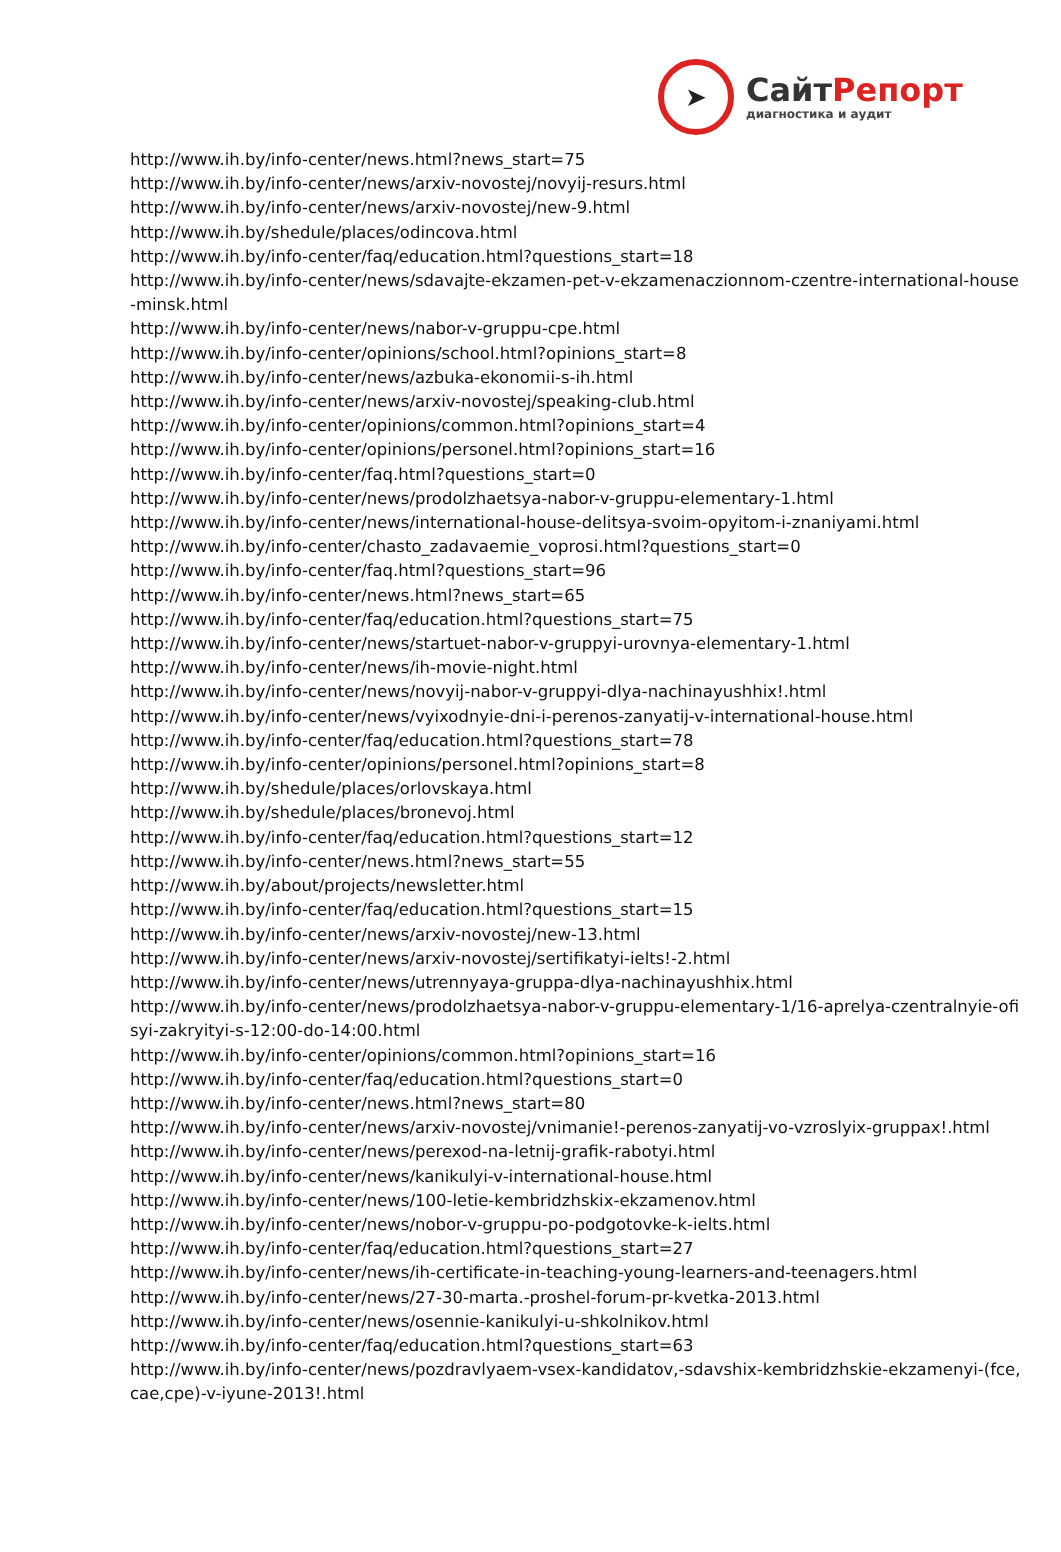➤
СайтРепорт
диагностика и аудит
http://www.ih.by/info-center/news.html?news_start=75
http://www.ih.by/info-center/news/arxiv-novostej/novyij-resurs.html
http://www.ih.by/info-center/news/arxiv-novostej/new-9.html
http://www.ih.by/shedule/places/odincova.html
http://www.ih.by/info-center/faq/education.html?questions_start=18
http://www.ih.by/info-center/news/sdavajte-ekzamen-pet-v-ekzamenaczionnom-czentre-international-house-minsk.html
http://www.ih.by/info-center/news/nabor-v-gruppu-cpe.html
http://www.ih.by/info-center/opinions/school.html?opinions_start=8
http://www.ih.by/info-center/news/azbuka-ekonomii-s-ih.html
http://www.ih.by/info-center/news/arxiv-novostej/speaking-club.html
http://www.ih.by/info-center/opinions/common.html?opinions_start=4
http://www.ih.by/info-center/opinions/personel.html?opinions_start=16
http://www.ih.by/info-center/faq.html?questions_start=0
http://www.ih.by/info-center/news/prodolzhaetsya-nabor-v-gruppu-elementary-1.html
http://www.ih.by/info-center/news/international-house-delitsya-svoim-opyitom-i-znaniyami.html
http://www.ih.by/info-center/chasto_zadavaemie_voprosi.html?questions_start=0
http://www.ih.by/info-center/faq.html?questions_start=96
http://www.ih.by/info-center/news.html?news_start=65
http://www.ih.by/info-center/faq/education.html?questions_start=75
http://www.ih.by/info-center/news/startuet-nabor-v-gruppyi-urovnya-elementary-1.html
http://www.ih.by/info-center/news/ih-movie-night.html
http://www.ih.by/info-center/news/novyij-nabor-v-gruppyi-dlya-nachinayushhix!.html
http://www.ih.by/info-center/news/vyixodnyie-dni-i-perenos-zanyatij-v-international-house.html
http://www.ih.by/info-center/faq/education.html?questions_start=78
http://www.ih.by/info-center/opinions/personel.html?opinions_start=8
http://www.ih.by/shedule/places/orlovskaya.html
http://www.ih.by/shedule/places/bronevoj.html
http://www.ih.by/info-center/faq/education.html?questions_start=12
http://www.ih.by/info-center/news.html?news_start=55
http://www.ih.by/about/projects/newsletter.html
http://www.ih.by/info-center/faq/education.html?questions_start=15
http://www.ih.by/info-center/news/arxiv-novostej/new-13.html
http://www.ih.by/info-center/news/arxiv-novostej/sertifikatyi-ielts!-2.html
http://www.ih.by/info-center/news/utrennyaya-gruppa-dlya-nachinayushhix.html
http://www.ih.by/info-center/news/prodolzhaetsya-nabor-v-gruppu-elementary-1/16-aprelya-czentralnyie-ofisyi-zakryityi-s-12:00-do-14:00.html
http://www.ih.by/info-center/opinions/common.html?opinions_start=16
http://www.ih.by/info-center/faq/education.html?questions_start=0
http://www.ih.by/info-center/news.html?news_start=80
http://www.ih.by/info-center/news/arxiv-novostej/vnimanie!-perenos-zanyatij-vo-vzroslyix-gruppax!.html
http://www.ih.by/info-center/news/perexod-na-letnij-grafik-rabotyi.html
http://www.ih.by/info-center/news/kanikulyi-v-international-house.html
http://www.ih.by/info-center/news/100-letie-kembridzhskix-ekzamenov.html
http://www.ih.by/info-center/news/nobor-v-gruppu-po-podgotovke-k-ielts.html
http://www.ih.by/info-center/faq/education.html?questions_start=27
http://www.ih.by/info-center/news/ih-certificate-in-teaching-young-learners-and-teenagers.html
http://www.ih.by/info-center/news/27-30-marta.-proshel-forum-pr-kvetka-2013.html
http://www.ih.by/info-center/news/osennie-kanikulyi-u-shkolnikov.html
http://www.ih.by/info-center/faq/education.html?questions_start=63
http://www.ih.by/info-center/news/pozdravlyaem-vsex-kandidatov,-sdavshix-kembridzhskie-ekzamenyi-(fce,cae,cpe)-v-iyune-2013!.html